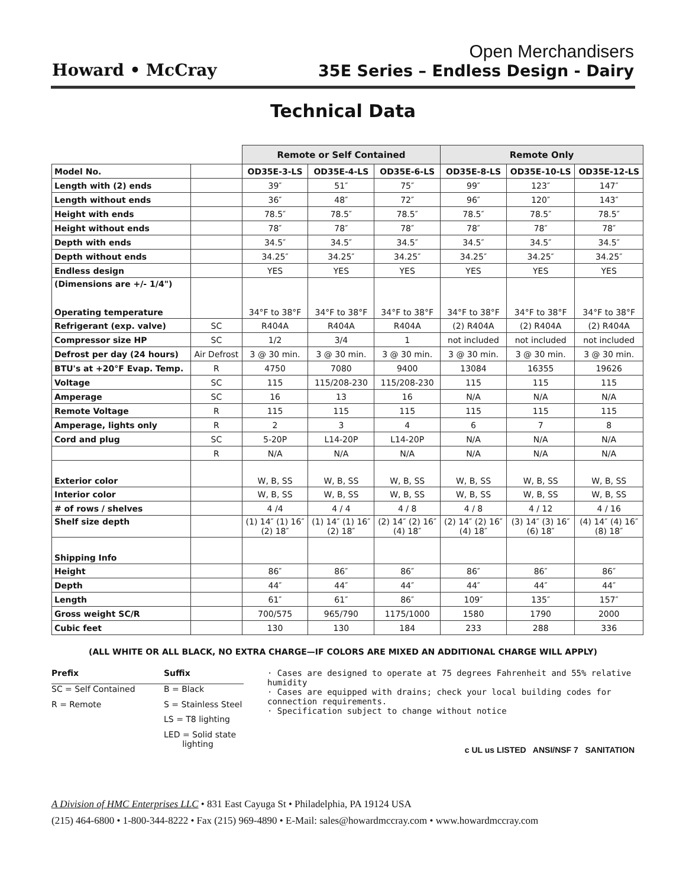Howard • McCray
Open Merchandisers
35E Series – Endless Design - Dairy
Technical Data
| | | Remote or Self Contained | | | Remote Only | | |
| --- | --- | --- | --- | --- | --- | --- | --- |
| Model No. | | OD35E-3-LS | OD35E-4-LS | OD35E-6-LS | OD35E-8-LS | OD35E-10-LS | OD35E-12-LS |
| Length with (2) ends | | 39″ | 51″ | 75″ | 99″ | 123″ | 147″ |
| Length without ends | | 36″ | 48″ | 72″ | 96″ | 120″ | 143″ |
| Height with ends | | 78.5″ | 78.5″ | 78.5″ | 78.5″ | 78.5″ | 78.5″ |
| Height without ends | | 78″ | 78″ | 78″ | 78″ | 78″ | 78″ |
| Depth with ends | | 34.5″ | 34.5″ | 34.5″ | 34.5″ | 34.5″ | 34.5″ |
| Depth without ends | | 34.25″ | 34.25″ | 34.25″ | 34.25″ | 34.25″ | 34.25″ |
| Endless design | | YES | YES | YES | YES | YES | YES |
| (Dimensions are +/- 1/4") Operating temperature | | 34°F to 38°F | 34°F to 38°F | 34°F to 38°F | 34°F to 38°F | 34°F to 38°F | 34°F to 38°F |
| Refrigerant (exp. valve) | SC | R404A | R404A | R404A | (2) R404A | (2) R404A | (2) R404A |
| Compressor size HP | SC | 1/2 | 3/4 | 1 | not included | not included | not included |
| Defrost per day (24 hours) | Air Defrost | 3 @ 30 min. | 3 @ 30 min. | 3 @ 30 min. | 3 @ 30 min. | 3 @ 30 min. | 3 @ 30 min. |
| BTU's at +20°F Evap. Temp. | R | 4750 | 7080 | 9400 | 13084 | 16355 | 19626 |
| Voltage | SC | 115 | 115/208-230 | 115/208-230 | 115 | 115 | 115 |
| Amperage | SC | 16 | 13 | 16 | N/A | N/A | N/A |
| Remote Voltage | R | 115 | 115 | 115 | 115 | 115 | 115 |
| Amperage, lights only | R | 2 | 3 | 4 | 6 | 7 | 8 |
| Cord and plug | SC | 5-20P | L14-20P | L14-20P | N/A | N/A | N/A |
| | R | N/A | N/A | N/A | N/A | N/A | N/A |
| Exterior color | | W, B, SS | W, B, SS | W, B, SS | W, B, SS | W, B, SS | W, B, SS |
| Interior color | | W, B, SS | W, B, SS | W, B, SS | W, B, SS | W, B, SS | W, B, SS |
| # of rows / shelves | | 4 /4 | 4 / 4 | 4 / 8 | 4 / 8 | 4 / 12 | 4 / 16 |
| Shelf size depth | | (1) 14″ (1) 16″ (2) 18″ | (1) 14″ (1) 16″ (2) 18″ | (2) 14″ (2) 16″ (4) 18″ | (2) 14″ (2) 16″ (4) 18″ | (3) 14″ (3) 16″ (6) 18″ | (4) 14″ (4) 16″ (8) 18″ |
| Shipping Info | | | | | | | |
| Height | | 86″ | 86″ | 86″ | 86″ | 86″ | 86″ |
| Depth | | 44″ | 44″ | 44″ | 44″ | 44″ | 44″ |
| Length | | 61″ | 61″ | 86″ | 109″ | 135″ | 157″ |
| Gross weight SC/R | | 700/575 | 965/790 | 1175/1000 | 1580 | 1790 | 2000 |
| Cubic feet | | 130 | 130 | 184 | 233 | 288 | 336 |
(ALL WHITE OR ALL BLACK, NO EXTRA CHARGE—IF COLORS ARE MIXED AN ADDITIONAL CHARGE WILL APPLY)
Prefix Suffix SC = Self Contained B = Black R = Remote S = Stainless Steel LS = T8 lighting LED = Solid state
lighting
· Cases are designed to operate at 75 degrees Fahrenheit and 55% relative humidity
· Cases are equipped with drains; check your local building codes for connection requirements.
· Specification subject to change without notice
c UL us LISTED ANSI/NSF 7 SANITATION
A Division of HMC Enterprises LLC • 831 East Cayuga St • Philadelphia, PA 19124 USA
(215) 464-6800 • 1-800-344-8222 • Fax (215) 969-4890 • E-Mail: sales@howardmccray.com • www.howardmccray.com